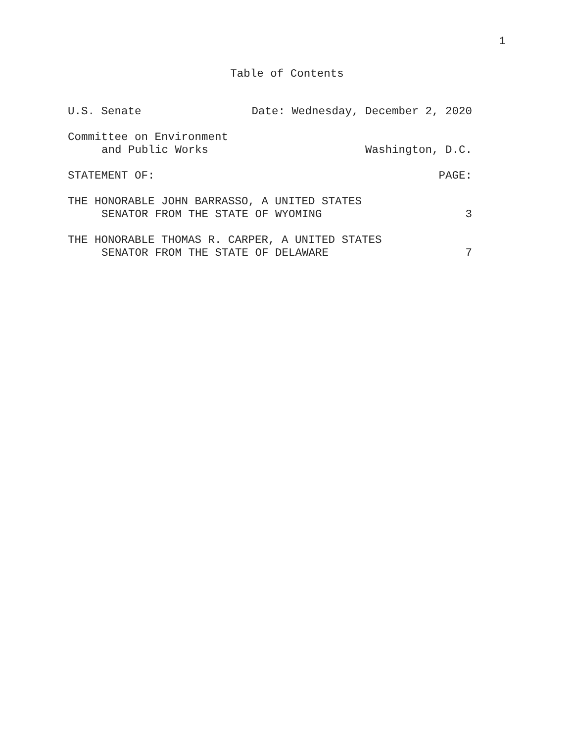1
Table of Contents
U.S. Senate Date: Wednesday, December 2, 2020
Committee on Environment
and Public Works Washington, D.C.
STATEMENT OF: PAGE:
THE HONORABLE JOHN BARRASSO, A UNITED STATES
SENATOR FROM THE STATE OF WYOMING 3
THE HONORABLE THOMAS R. CARPER, A UNITED STATES
SENATOR FROM THE STATE OF DELAWARE 7